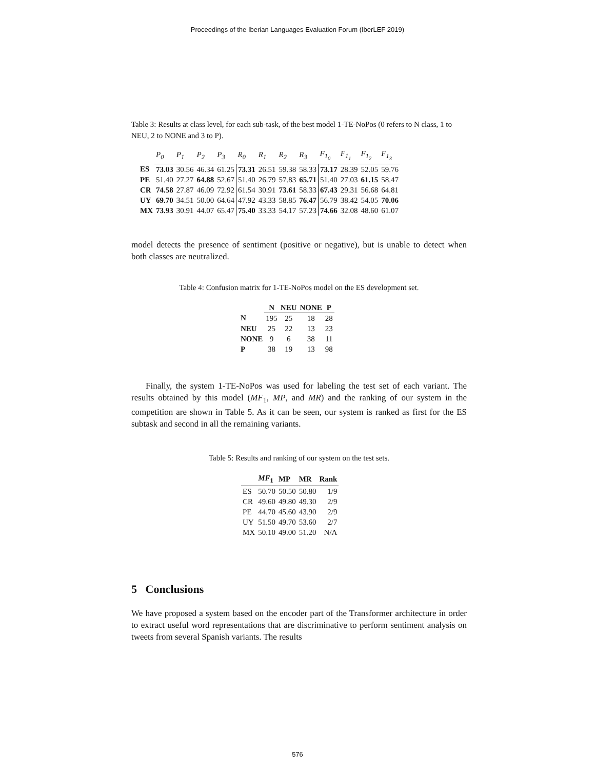Proceedings of the Iberian Languages Evaluation Forum (IberLEF 2019)
Table 3: Results at class level, for each sub-task, of the best model 1-TE-NoPos (0 refers to N class, 1 to NEU, 2 to NONE and 3 to P).
| | P<sub>0</sub> | P<sub>1</sub> | P<sub>2</sub> | P<sub>3</sub> | R<sub>0</sub> | R<sub>1</sub> | R<sub>2</sub> | R<sub>3</sub> | F<sub>1<sub>0</sub></sub> | F<sub>1<sub>1</sub></sub> | F<sub>1<sub>2</sub></sub> | F<sub>1<sub>3</sub></sub> |
| --- | --- | --- | --- | --- | --- | --- | --- | --- | --- | --- | --- | --- |
| ES | 73.03 | 30.56 | 46.34 | 61.25 | 73.31 | 26.51 | 59.38 | 58.33 | 73.17 | 28.39 | 52.05 | 59.76 |
| PE | 51.40 | 27.27 | 64.88 | 52.67 | 51.40 | 26.79 | 57.83 | 65.71 | 51.40 | 27.03 | 61.15 | 58.47 |
| CR | 74.58 | 27.87 | 46.09 | 72.92 | 61.54 | 30.91 | 73.61 | 58.33 | 67.43 | 29.31 | 56.68 | 64.81 |
| UY | 69.70 | 34.51 | 50.00 | 64.64 | 47.92 | 43.33 | 58.85 | 76.47 | 56.79 | 38.42 | 54.05 | 70.06 |
| MX | 73.93 | 30.91 | 44.07 | 65.47 | 75.40 | 33.33 | 54.17 | 57.23 | 74.66 | 32.08 | 48.60 | 61.07 |
model detects the presence of sentiment (positive or negative), but is unable to detect when both classes are neutralized.
Table 4: Confusion matrix for 1-TE-NoPos model on the ES development set.
| | N | NEU | NONE | P |
| N | 195 | 25 | 18 | 28 |
| NEU | 25 | 22 | 13 | 23 |
| NONE | 9 | 6 | 38 | 11 |
| P | 38 | 19 | 13 | 98 |
Finally, the system 1-TE-NoPos was used for labeling the test set of each variant. The results obtained by this model (MF<sub>1</sub>, MP, and MR) and the ranking of our system in the competition are shown in Table 5. As it can be seen, our system is ranked as first for the ES subtask and second in all the remaining variants.
Table 5: Results and ranking of our system on the test sets.
| | MF<sub>1</sub> | MP | MR | Rank |
| ES | 50.70 | 50.50 | 50.80 | 1/9 |
| CR | 49.60 | 49.80 | 49.30 | 2/9 |
| PE | 44.70 | 45.60 | 43.90 | 2/9 |
| UY | 51.50 | 49.70 | 53.60 | 2/7 |
| MX | 50.10 | 49.00 | 51.20 | N/A |
5 Conclusions
We have proposed a system based on the encoder part of the Transformer architecture in order to extract useful word representations that are discriminative to perform sentiment analysis on tweets from several Spanish variants. The results
576